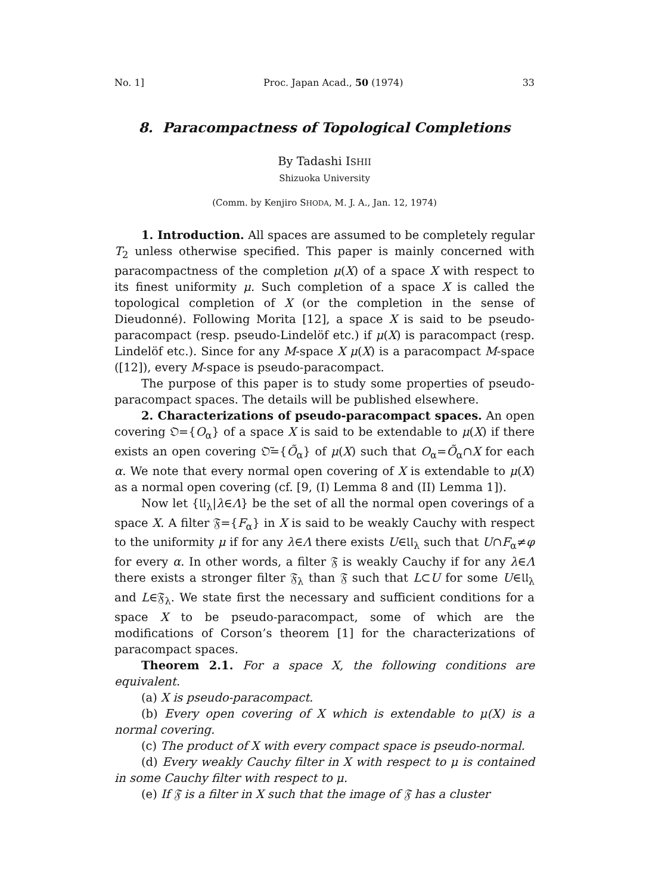No. 1] Proc. Japan Acad., 50 (1974) 33
8. Paracompactness of Topological Completions
By Tadashi ISHII
Shizuoka University
(Comm. by Kenjiro SHODA, M. J. A., Jan. 12, 1974)
1. Introduction. All spaces are assumed to be completely regular T<sub>2</sub> unless otherwise specified. This paper is mainly concerned with paracompactness of the completion μ(X) of a space X with respect to its finest uniformity μ. Such completion of a space X is called the topological completion of X (or the completion in the sense of Dieudonné). Following Morita [12], a space X is said to be pseudo-paracompact (resp. pseudo-Lindelöf etc.) if μ(X) is paracompact (resp. Lindelöf etc.). Since for any M-space X μ(X) is a paracompact M-space ([12]), every M-space is pseudo-paracompact.
The purpose of this paper is to study some properties of pseudo-paracompact spaces. The details will be published elsewhere.
2. Characterizations of pseudo-paracompact spaces. An open covering 𝔒={O<sub>α</sub>} of a space X is said to be extendable to μ(X) if there exists an open covering 𝔒̃={Õ<sub>α</sub>} of μ(X) such that O<sub>α</sub>=Õ<sub>α</sub>∩X for each α. We note that every normal open covering of X is extendable to μ(X) as a normal open covering (cf. [9, (I) Lemma 8 and (II) Lemma 1]).
Now let {𝔘<sub>λ</sub>|λ∈Λ} be the set of all the normal open coverings of a space X. A filter 𝔉={F<sub>α</sub>} in X is said to be weakly Cauchy with respect to the uniformity μ if for any λ∈Λ there exists U∈𝔘<sub>λ</sub> such that U∩F<sub>α</sub>≠φ for every α. In other words, a filter 𝔉 is weakly Cauchy if for any λ∈Λ there exists a stronger filter 𝔉<sub>λ</sub> than 𝔉 such that L⊂U for some U∈𝔘<sub>λ</sub> and L∈𝔉<sub>λ</sub>. We state first the necessary and sufficient conditions for a space X to be pseudo-paracompact, some of which are the modifications of Corson’s theorem [1] for the characterizations of paracompact spaces.
Theorem 2.1. For a space X, the following conditions are equivalent.
(a) X is pseudo-paracompact.
(b) Every open covering of X which is extendable to μ(X) is a normal covering.
(c) The product of X with every compact space is pseudo-normal.
(d) Every weakly Cauchy filter in X with respect to μ is contained in some Cauchy filter with respect to μ.
(e) If 𝔉 is a filter in X such that the image of 𝔉 has a cluster